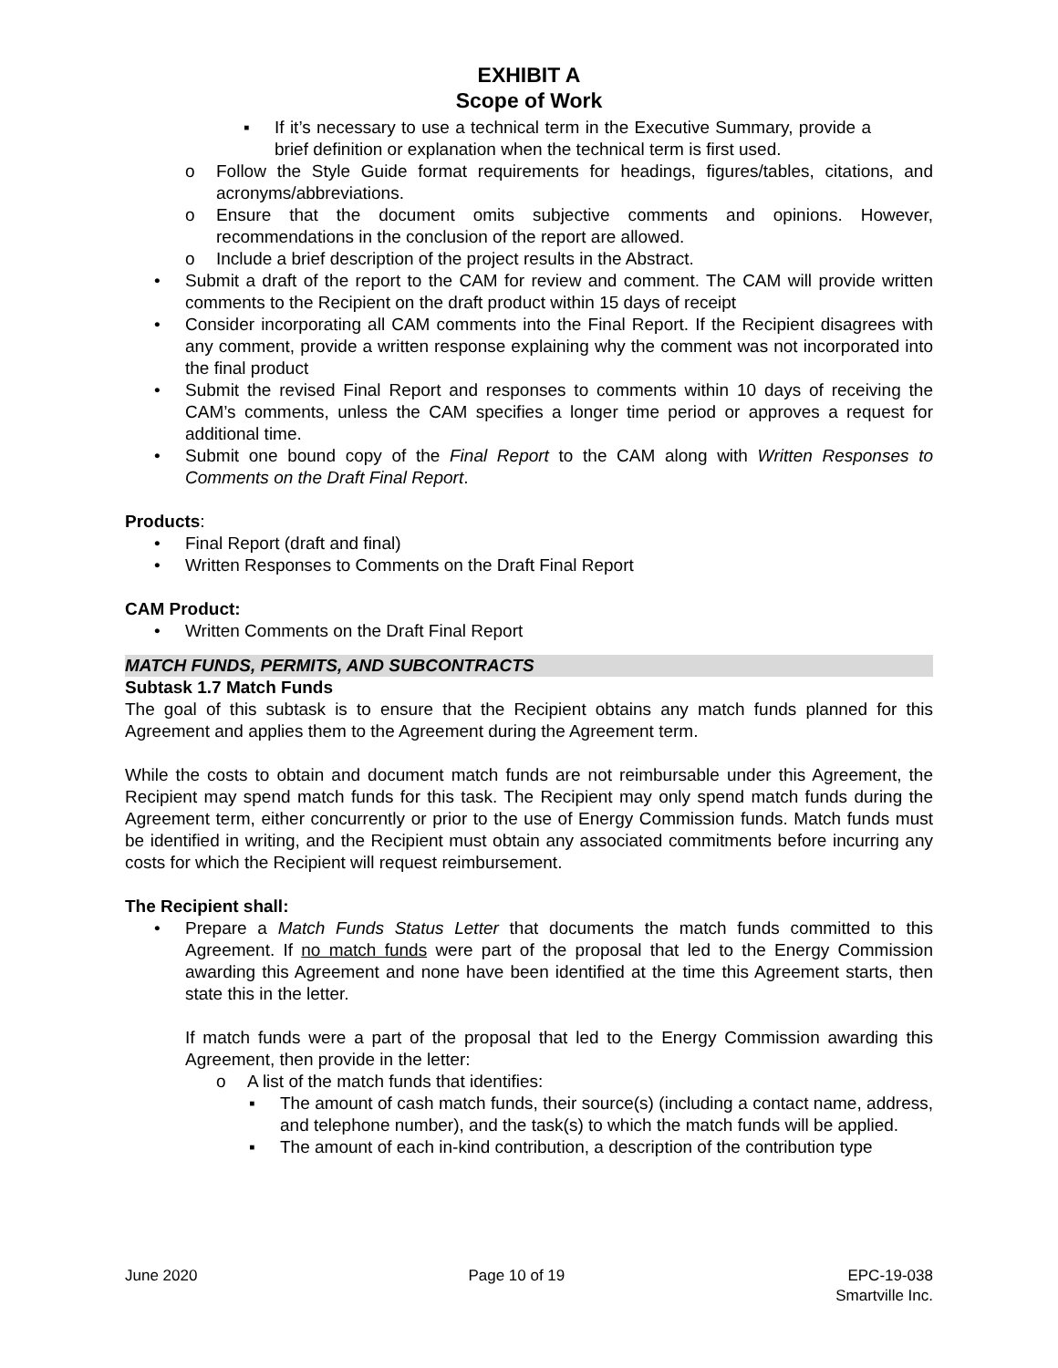EXHIBIT A
Scope of Work
▪ If it’s necessary to use a technical term in the Executive Summary, provide a brief definition or explanation when the technical term is first used.
o Follow the Style Guide format requirements for headings, figures/tables, citations, and acronyms/abbreviations.
o Ensure that the document omits subjective comments and opinions. However, recommendations in the conclusion of the report are allowed.
o Include a brief description of the project results in the Abstract.
• Submit a draft of the report to the CAM for review and comment. The CAM will provide written comments to the Recipient on the draft product within 15 days of receipt
• Consider incorporating all CAM comments into the Final Report. If the Recipient disagrees with any comment, provide a written response explaining why the comment was not incorporated into the final product
• Submit the revised Final Report and responses to comments within 10 days of receiving the CAM’s comments, unless the CAM specifies a longer time period or approves a request for additional time.
• Submit one bound copy of the Final Report to the CAM along with Written Responses to Comments on the Draft Final Report.
Products:
• Final Report (draft and final)
• Written Responses to Comments on the Draft Final Report
CAM Product:
• Written Comments on the Draft Final Report
MATCH FUNDS, PERMITS, AND SUBCONTRACTS
Subtask 1.7 Match Funds
The goal of this subtask is to ensure that the Recipient obtains any match funds planned for this Agreement and applies them to the Agreement during the Agreement term.
While the costs to obtain and document match funds are not reimbursable under this Agreement, the Recipient may spend match funds for this task. The Recipient may only spend match funds during the Agreement term, either concurrently or prior to the use of Energy Commission funds. Match funds must be identified in writing, and the Recipient must obtain any associated commitments before incurring any costs for which the Recipient will request reimbursement.
The Recipient shall:
• Prepare a Match Funds Status Letter that documents the match funds committed to this Agreement. If no match funds were part of the proposal that led to the Energy Commission awarding this Agreement and none have been identified at the time this Agreement starts, then state this in the letter.
If match funds were a part of the proposal that led to the Energy Commission awarding this Agreement, then provide in the letter:
o A list of the match funds that identifies:
▪ The amount of cash match funds, their source(s) (including a contact name, address, and telephone number), and the task(s) to which the match funds will be applied.
▪ The amount of each in-kind contribution, a description of the contribution type
June 2020 Page 10 of 19 EPC-19-038
Smartville Inc.